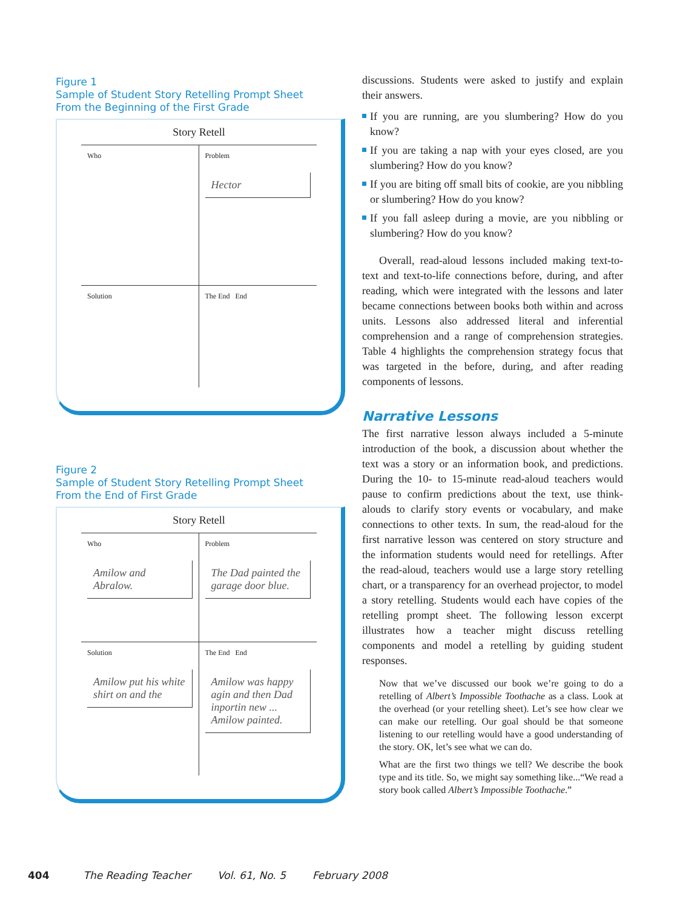Figure 1
Sample of Student Story Retelling Prompt Sheet
From the Beginning of the First Grade
Story Retell
Who
Problem
Hector
Solution
The End End
Figure 2
Sample of Student Story Retelling Prompt Sheet
From the End of First Grade
Story Retell
Who
Amilow and Abralow.
Problem
The Dad painted the garage door blue.
Solution
Amilow put his white shirt on and the
The End End
Amilow was happy agin and then Dad inportin new ... Amilow painted.
discussions. Students were asked to justify and explain their answers.
If you are running, are you slumbering? How do you know?
If you are taking a nap with your eyes closed, are you slumbering? How do you know?
If you are biting off small bits of cookie, are you nibbling or slumbering? How do you know?
If you fall asleep during a movie, are you nibbling or slumbering? How do you know?
Overall, read-aloud lessons included making text-to-text and text-to-life connections before, during, and after reading, which were integrated with the lessons and later became connections between books both within and across units. Lessons also addressed literal and inferential comprehension and a range of comprehension strategies. Table 4 highlights the comprehension strategy focus that was targeted in the before, during, and after reading components of lessons.
Narrative Lessons
The first narrative lesson always included a 5-minute introduction of the book, a discussion about whether the text was a story or an information book, and predictions. During the 10- to 15-minute read-aloud teachers would pause to confirm predictions about the text, use think-alouds to clarify story events or vocabulary, and make connections to other texts. In sum, the read-aloud for the first narrative lesson was centered on story structure and the information students would need for retellings. After the read-aloud, teachers would use a large story retelling chart, or a transparency for an overhead projector, to model a story retelling. Students would each have copies of the retelling prompt sheet. The following lesson excerpt illustrates how a teacher might discuss retelling components and model a retelling by guiding student responses.
Now that we’ve discussed our book we’re going to do a retelling of Albert’s Impossible Toothache as a class. Look at the overhead (or your retelling sheet). Let’s see how clear we can make our retelling. Our goal should be that someone listening to our retelling would have a good understanding of the story. OK, let’s see what we can do.
What are the first two things we tell? We describe the book type and its title. So, we might say something like...“We read a story book called Albert’s Impossible Toothache.”
404 The Reading Teacher Vol. 61, No. 5 February 2008